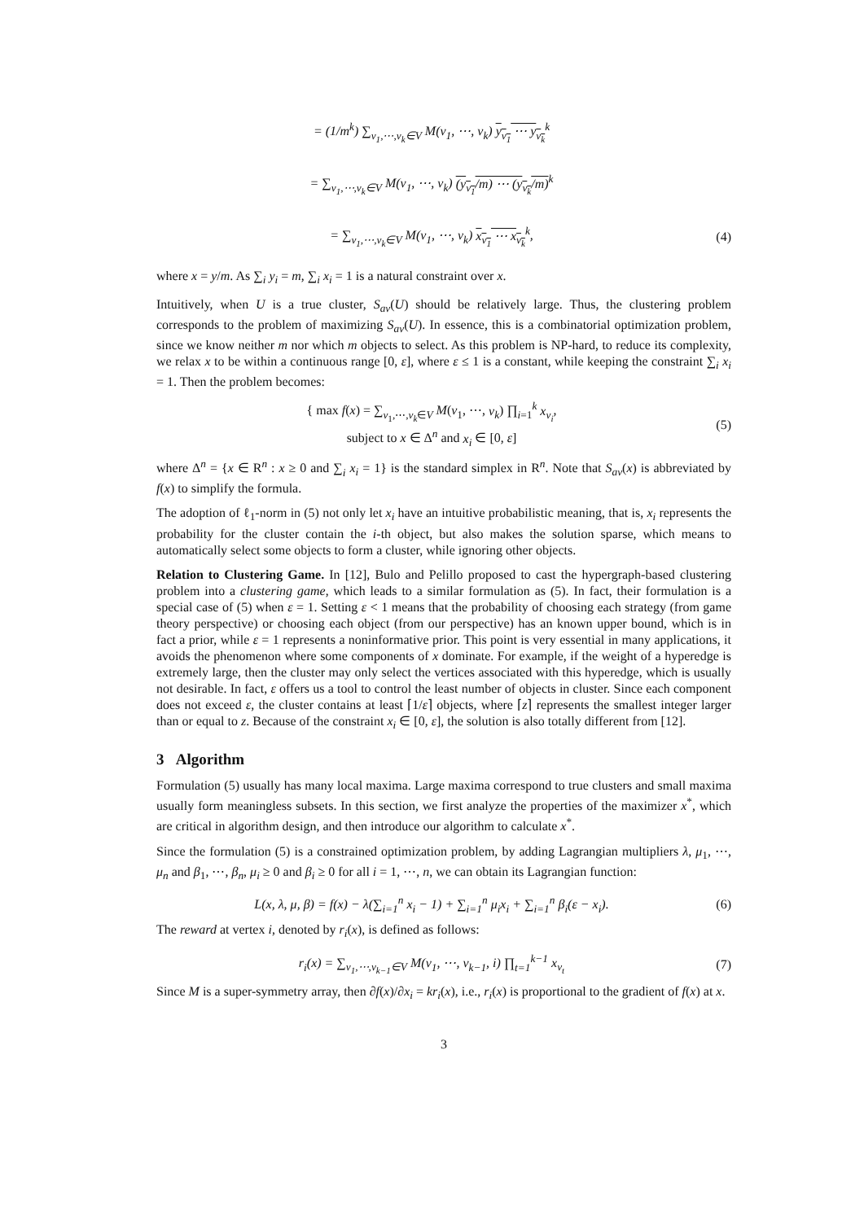= (1/m<sup>k</sup>) ∑<sub>v<sub>1</sub>,⋯,v<sub>k</sub>∈V</sub> M(v<sub>1</sub>, ⋯, v<sub>k</sub>) y<sub>v<sub>1</sub></sub> ⋯ y<sub>v<sub>k</sub></sub><sup>k</sup>
= ∑<sub>v<sub>1</sub>,⋯,v<sub>k</sub>∈V</sub> M(v<sub>1</sub>, ⋯, v<sub>k</sub>) (y<sub>v<sub>1</sub></sub>/m) ⋯ (y<sub>v<sub>k</sub></sub>/m)<sup>k</sup>
= ∑<sub>v<sub>1</sub>,⋯,v<sub>k</sub>∈V</sub> M(v<sub>1</sub>, ⋯, v<sub>k</sub>) x<sub>v<sub>1</sub></sub> ⋯ x<sub>v<sub>k</sub></sub><sup>k</sup>,
(4)
where x = y/m. As ∑<sub>i</sub> y<sub>i</sub> = m, ∑<sub>i</sub> x<sub>i</sub> = 1 is a natural constraint over x.
Intuitively, when U is a true cluster, S<sub>av</sub>(U) should be relatively large. Thus, the clustering problem corresponds to the problem of maximizing S<sub>av</sub>(U). In essence, this is a combinatorial optimization problem, since we know neither m nor which m objects to select. As this problem is NP-hard, to reduce its complexity, we relax x to be within a continuous range [0, ε], where ε ≤ 1 is a constant, while keeping the constraint ∑<sub>i</sub> x<sub>i</sub> = 1. Then the problem becomes:
{ max f(x) = ∑<sub>v<sub>1</sub>,⋯,v<sub>k</sub>∈V</sub> M(v<sub>1</sub>, ⋯, v<sub>k</sub>) ∏<sub>i=1</sub><sup>k</sup> x<sub>v<sub>i</sub></sub>,
subject to x ∈ Δ<sup>n</sup> and x<sub>i</sub> ∈ [0, ε]
(5)
where Δ<sup>n</sup> = {x ∈ R<sup>n</sup> : x ≥ 0 and ∑<sub>i</sub> x<sub>i</sub> = 1} is the standard simplex in R<sup>n</sup>. Note that S<sub>av</sub>(x) is abbreviated by f(x) to simplify the formula.
The adoption of ℓ<sub>1</sub>-norm in (5) not only let x<sub>i</sub> have an intuitive probabilistic meaning, that is, x<sub>i</sub> represents the probability for the cluster contain the i-th object, but also makes the solution sparse, which means to automatically select some objects to form a cluster, while ignoring other objects.
Relation to Clustering Game. In [12], Bulo and Pelillo proposed to cast the hypergraph-based clustering problem into a clustering game, which leads to a similar formulation as (5). In fact, their formulation is a special case of (5) when ε = 1. Setting ε < 1 means that the probability of choosing each strategy (from game theory perspective) or choosing each object (from our perspective) has an known upper bound, which is in fact a prior, while ε = 1 represents a noninformative prior. This point is very essential in many applications, it avoids the phenomenon where some components of x dominate. For example, if the weight of a hyperedge is extremely large, then the cluster may only select the vertices associated with this hyperedge, which is usually not desirable. In fact, ε offers us a tool to control the least number of objects in cluster. Since each component does not exceed ε, the cluster contains at least ⌈1/ε⌉ objects, where ⌈z⌉ represents the smallest integer larger than or equal to z. Because of the constraint x<sub>i</sub> ∈ [0, ε], the solution is also totally different from [12].
3 Algorithm
Formulation (5) usually has many local maxima. Large maxima correspond to true clusters and small maxima usually form meaningless subsets. In this section, we first analyze the properties of the maximizer x<sup>*</sup>, which are critical in algorithm design, and then introduce our algorithm to calculate x<sup>*</sup>.
Since the formulation (5) is a constrained optimization problem, by adding Lagrangian multipliers λ, μ<sub>1</sub>, ⋯, μ<sub>n</sub> and β<sub>1</sub>, ⋯, β<sub>n</sub>, μ<sub>i</sub> ≥ 0 and β<sub>i</sub> ≥ 0 for all i = 1, ⋯, n, we can obtain its Lagrangian function:
L(x, λ, μ, β) = f(x) − λ(∑<sub>i=1</sub><sup>n</sup> x<sub>i</sub> − 1) + ∑<sub>i=1</sub><sup>n</sup> μ<sub>i</sub>x<sub>i</sub> + ∑<sub>i=1</sub><sup>n</sup> β<sub>i</sub>(ε − x<sub>i</sub>).
(6)
The reward at vertex i, denoted by r<sub>i</sub>(x), is defined as follows:
r<sub>i</sub>(x) = ∑<sub>v<sub>1</sub>,⋯,v<sub>k−1</sub>∈V</sub> M(v<sub>1</sub>, ⋯, v<sub>k−1</sub>, i) ∏<sub>t=1</sub><sup>k−1</sup> x<sub>v<sub>t</sub></sub>
(7)
Since M is a super-symmetry array, then ∂f(x)/∂x<sub>i</sub> = kr<sub>i</sub>(x), i.e., r<sub>i</sub>(x) is proportional to the gradient of f(x) at x.
3